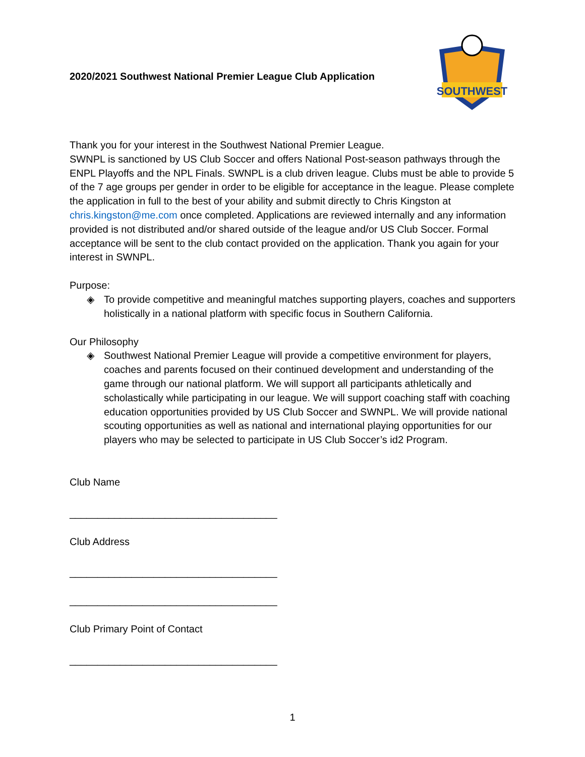2020/2021 Southwest National Premier League Club Application
SOUTHWEST
Thank you for your interest in the Southwest National Premier League.
SWNPL is sanctioned by US Club Soccer and offers National Post-season pathways through the ENPL Playoffs and the NPL Finals. SWNPL is a club driven league. Clubs must be able to provide 5 of the 7 age groups per gender in order to be eligible for acceptance in the league. Please complete the application in full to the best of your ability and submit directly to Chris Kingston at chris.kingston@me.com once completed. Applications are reviewed internally and any information provided is not distributed and/or shared outside of the league and/or US Club Soccer. Formal acceptance will be sent to the club contact provided on the application. Thank you again for your interest in SWNPL.
Purpose:
◈ To provide competitive and meaningful matches supporting players, coaches and supporters holistically in a national platform with specific focus in Southern California.
Our Philosophy
◈ Southwest National Premier League will provide a competitive environment for players, coaches and parents focused on their continued development and understanding of the game through our national platform. We will support all participants athletically and scholastically while participating in our league. We will support coaching staff with coaching education opportunities provided by US Club Soccer and SWNPL. We will provide national scouting opportunities as well as national and international playing opportunities for our players who may be selected to participate in US Club Soccer’s id2 Program.
Club Name
_____________________________________
Club Address
_____________________________________
_____________________________________
Club Primary Point of Contact
_____________________________________
1